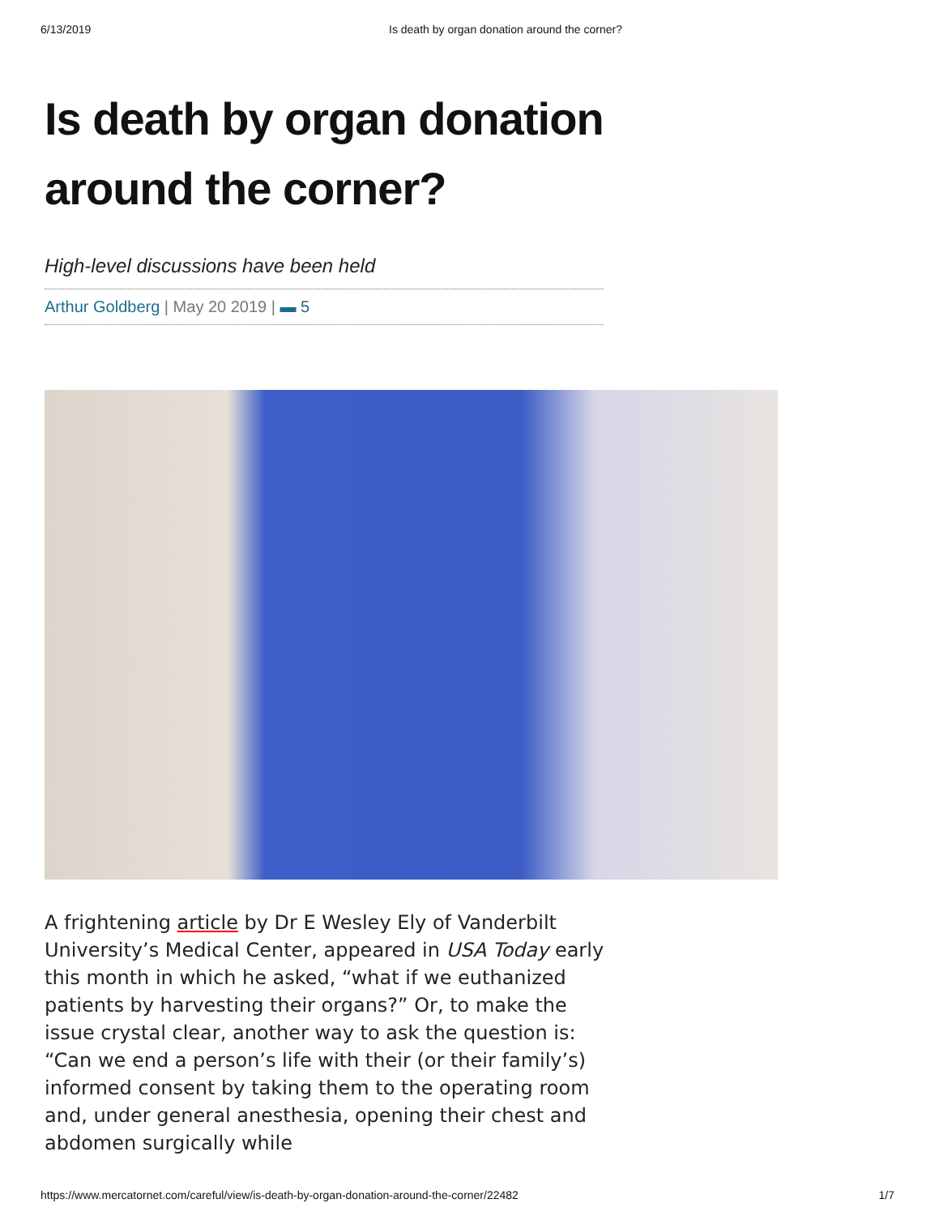6/13/2019 Is death by organ donation around the corner?
Is death by organ donation around the corner?
High-level discussions have been held
Arthur Goldberg | May 20 2019 | ▬ 5
A frightening article by Dr E Wesley Ely of Vanderbilt University’s Medical Center, appeared in USA Today early this month in which he asked, “what if we euthanized patients by harvesting their organs?” Or, to make the issue crystal clear, another way to ask the question is: “Can we end a person’s life with their (or their family’s) informed consent by taking them to the operating room and, under general anesthesia, opening their chest and abdomen surgically while
https://www.mercatornet.com/careful/view/is-death-by-organ-donation-around-the-corner/22482 1/7